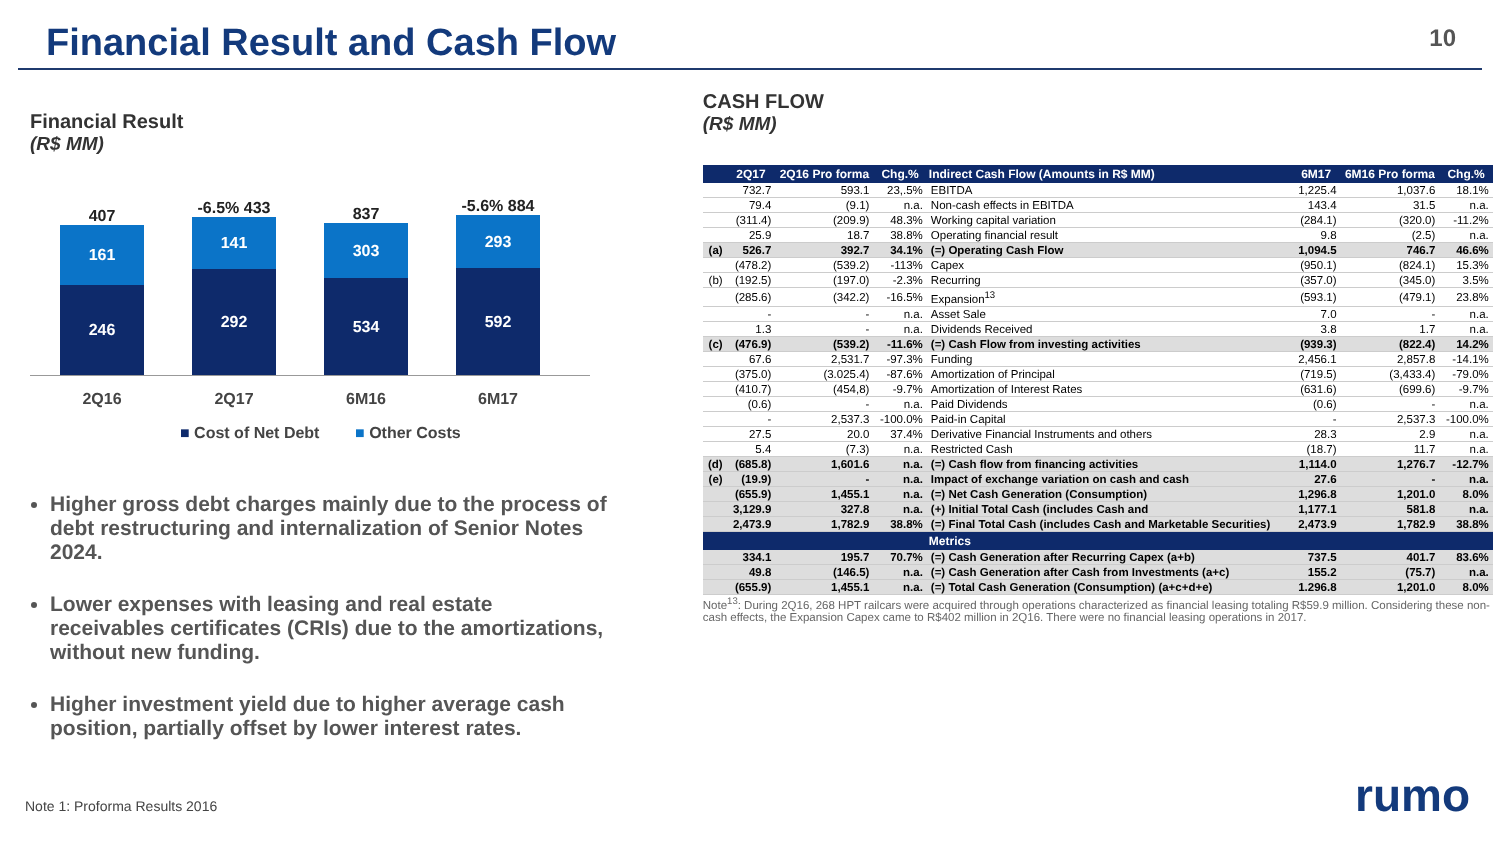Financial Result and Cash Flow
10
Financial Result
(R$ MM)
407
161
246
-6.5% 433
141
292
837
303
534
-5.6% 884
293
592
2Q16 2Q17 6M16 6M17
■ Cost of Net Debt ■ Other Costs
Higher gross debt charges mainly due to the process of debt restructuring and internalization of Senior Notes 2024.
Lower expenses with leasing and real estate receivables certificates (CRIs) due to the amortizations, without new funding.
Higher investment yield due to higher average cash position, partially offset by lower interest rates.
CASH FLOW
(R$ MM)
| | 2Q17 | 2Q16 Pro forma | Chg.% | Indirect Cash Flow (Amounts in R$ MM) | 6M17 | 6M16 Pro forma | Chg.% |
| --- | --- | --- | --- | --- | --- | --- | --- |
| | 732.7 | 593.1 | 23,.5% | EBITDA | 1,225.4 | 1,037.6 | 18.1% |
| | 79.4 | (9.1) | n.a. | Non-cash effects in EBITDA | 143.4 | 31.5 | n.a. |
| | (311.4) | (209.9) | 48.3% | Working capital variation | (284.1) | (320.0) | -11.2% |
| | 25.9 | 18.7 | 38.8% | Operating financial result | 9.8 | (2.5) | n.a. |
| (a) | 526.7 | 392.7 | 34.1% | (=) Operating Cash Flow | 1,094.5 | 746.7 | 46.6% |
| | (478.2) | (539.2) | -113% | Capex | (950.1) | (824.1) | 15.3% |
| (b) | (192.5) | (197.0) | -2.3% | Recurring | (357.0) | (345.0) | 3.5% |
| | (285.6) | (342.2) | -16.5% | Expansion<sup>13</sup> | (593.1) | (479.1) | 23.8% |
| | - | - | n.a. | Asset Sale | 7.0 | - | n.a. |
| | 1.3 | - | n.a. | Dividends Received | 3.8 | 1.7 | n.a. |
| (c) | (476.9) | (539.2) | -11.6% | (=) Cash Flow from investing activities | (939.3) | (822.4) | 14.2% |
| | 67.6 | 2,531.7 | -97.3% | Funding | 2,456.1 | 2,857.8 | -14.1% |
| | (375.0) | (3.025.4) | -87.6% | Amortization of Principal | (719.5) | (3,433.4) | -79.0% |
| | (410.7) | (454,8) | -9.7% | Amortization of Interest Rates | (631.6) | (699.6) | -9.7% |
| | (0.6) | - | n.a. | Paid Dividends | (0.6) | - | n.a. |
| | - | 2,537.3 | -100.0% | Paid-in Capital | - | 2,537.3 | -100.0% |
| | 27.5 | 20.0 | 37.4% | Derivative Financial Instruments and others | 28.3 | 2.9 | n.a. |
| | 5.4 | (7.3) | n.a. | Restricted Cash | (18.7) | 11.7 | n.a. |
| (d) | (685.8) | 1,601.6 | n.a. | (=) Cash flow from financing activities | 1,114.0 | 1,276.7 | -12.7% |
| (e) | (19.9) | - | n.a. | Impact of exchange variation on cash and cash | 27.6 | - | n.a. |
| | (655.9) | 1,455.1 | n.a. | (=) Net Cash Generation (Consumption) | 1,296.8 | 1,201.0 | 8.0% |
| | 3,129.9 | 327.8 | n.a. | (+) Initial Total Cash (includes Cash and | 1,177.1 | 581.8 | n.a. |
| | 2,473.9 | 1,782.9 | 38.8% | (=) Final Total Cash (includes Cash and Marketable Securities) | 2,473.9 | 1,782.9 | 38.8% |
| | | | | Metrics | | | |
| | 334.1 | 195.7 | 70.7% | (=) Cash Generation after Recurring Capex (a+b) | 737.5 | 401.7 | 83.6% |
| | 49.8 | (146.5) | n.a. | (=) Cash Generation after Cash from Investments (a+c) | 155.2 | (75.7) | n.a. |
| | (655.9) | 1,455.1 | n.a. | (=) Total Cash Generation (Consumption) (a+c+d+e) | 1.296.8 | 1,201.0 | 8.0% |
Note<sup>13</sup>: During 2Q16, 268 HPT railcars were acquired through operations characterized as financial leasing totaling R$59.9 million. Considering these non-cash effects, the Expansion Capex came to R$402 million in 2Q16. There were no financial leasing operations in 2017.
Note 1: Proforma Results 2016 rumo